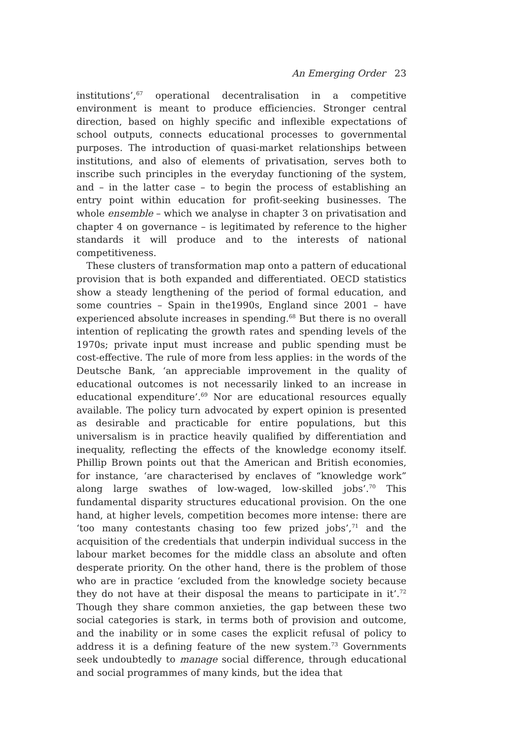An Emerging Order 23
institutions’,<sup>67</sup> operational decentralisation in a competitive environment is meant to produce efficiencies. Stronger central direction, based on highly specific and inflexible expectations of school outputs, connects educational processes to governmental purposes. The introduction of quasi-market relationships between institutions, and also of elements of privatisation, serves both to inscribe such principles in the everyday functioning of the system, and – in the latter case – to begin the process of establishing an entry point within education for profit-seeking businesses. The whole ensemble – which we analyse in chapter 3 on privatisation and chapter 4 on governance – is legitimated by reference to the higher standards it will produce and to the interests of national competitiveness.
These clusters of transformation map onto a pattern of educational provision that is both expanded and differentiated. OECD statistics show a steady lengthening of the period of formal education, and some countries – Spain in the1990s, England since 2001 – have experienced absolute increases in spending.<sup>68</sup> But there is no overall intention of replicating the growth rates and spending levels of the 1970s; private input must increase and public spending must be cost-effective. The rule of more from less applies: in the words of the Deutsche Bank, ‘an appreciable improvement in the quality of educational outcomes is not necessarily linked to an increase in educational expenditure’.<sup>69</sup> Nor are educational resources equally available. The policy turn advocated by expert opinion is presented as desirable and practicable for entire populations, but this universalism is in practice heavily qualified by differentiation and inequality, reflecting the effects of the knowledge economy itself. Phillip Brown points out that the American and British economies, for instance, ‘are characterised by enclaves of “knowledge work” along large swathes of low-waged, low-skilled jobs’.<sup>70</sup> This fundamental disparity structures educational provision. On the one hand, at higher levels, competition becomes more intense: there are ‘too many contestants chasing too few prized jobs’,<sup>71</sup> and the acquisition of the credentials that underpin individual success in the labour market becomes for the middle class an absolute and often desperate priority. On the other hand, there is the problem of those who are in practice ‘excluded from the knowledge society because they do not have at their disposal the means to participate in it’.<sup>72</sup> Though they share common anxieties, the gap between these two social categories is stark, in terms both of provision and outcome, and the inability or in some cases the explicit refusal of policy to address it is a defining feature of the new system.<sup>73</sup> Governments seek undoubtedly to manage social difference, through educational and social programmes of many kinds, but the idea that